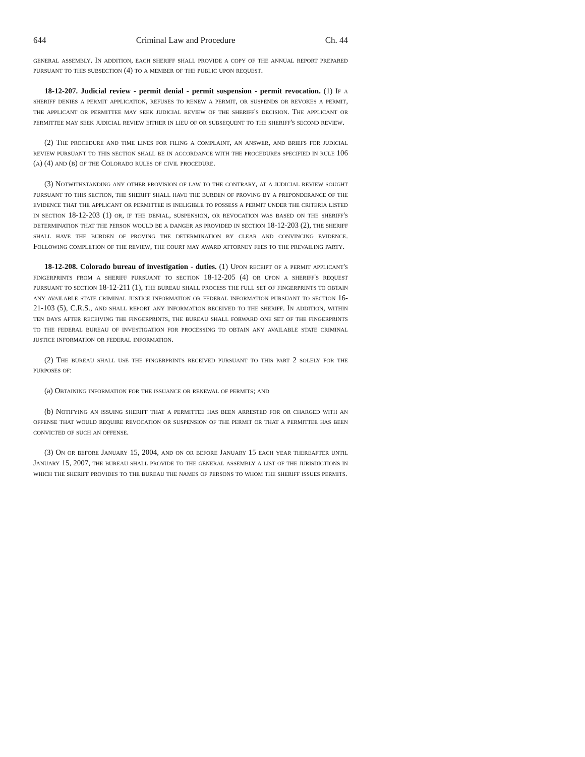644 Criminal Law and Procedure Ch. 44
general assembly. In addition, each sheriff shall provide a copy of the annual report prepared pursuant to this subsection (4) to a member of the public upon request.
18-12-207. Judicial review - permit denial - permit suspension - permit revocation. (1) If a sheriff denies a permit application, refuses to renew a permit, or suspends or revokes a permit, the applicant or permittee may seek judicial review of the sheriff's decision. The applicant or permittee may seek judicial review either in lieu of or subsequent to the sheriff's second review.
(2) The procedure and time lines for filing a complaint, an answer, and briefs for judicial review pursuant to this section shall be in accordance with the procedures specified in rule 106 (a) (4) and (b) of the Colorado rules of civil procedure.
(3) Notwithstanding any other provision of law to the contrary, at a judicial review sought pursuant to this section, the sheriff shall have the burden of proving by a preponderance of the evidence that the applicant or permittee is ineligible to possess a permit under the criteria listed in section 18-12-203 (1) or, if the denial, suspension, or revocation was based on the sheriff's determination that the person would be a danger as provided in section 18-12-203 (2), the sheriff shall have the burden of proving the determination by clear and convincing evidence. Following completion of the review, the court may award attorney fees to the prevailing party.
18-12-208. Colorado bureau of investigation - duties. (1) Upon receipt of a permit applicant's fingerprints from a sheriff pursuant to section 18-12-205 (4) or upon a sheriff's request pursuant to section 18-12-211 (1), the bureau shall process the full set of fingerprints to obtain any available state criminal justice information or federal information pursuant to section 16-21-103 (5), C.R.S., and shall report any information received to the sheriff. In addition, within ten days after receiving the fingerprints, the bureau shall forward one set of the fingerprints to the federal bureau of investigation for processing to obtain any available state criminal justice information or federal information.
(2) The bureau shall use the fingerprints received pursuant to this part 2 solely for the purposes of:
(a) Obtaining information for the issuance or renewal of permits; and
(b) Notifying an issuing sheriff that a permittee has been arrested for or charged with an offense that would require revocation or suspension of the permit or that a permittee has been convicted of such an offense.
(3) On or before January 15, 2004, and on or before January 15 each year thereafter until January 15, 2007, the bureau shall provide to the general assembly a list of the jurisdictions in which the sheriff provides to the bureau the names of persons to whom the sheriff issues permits.